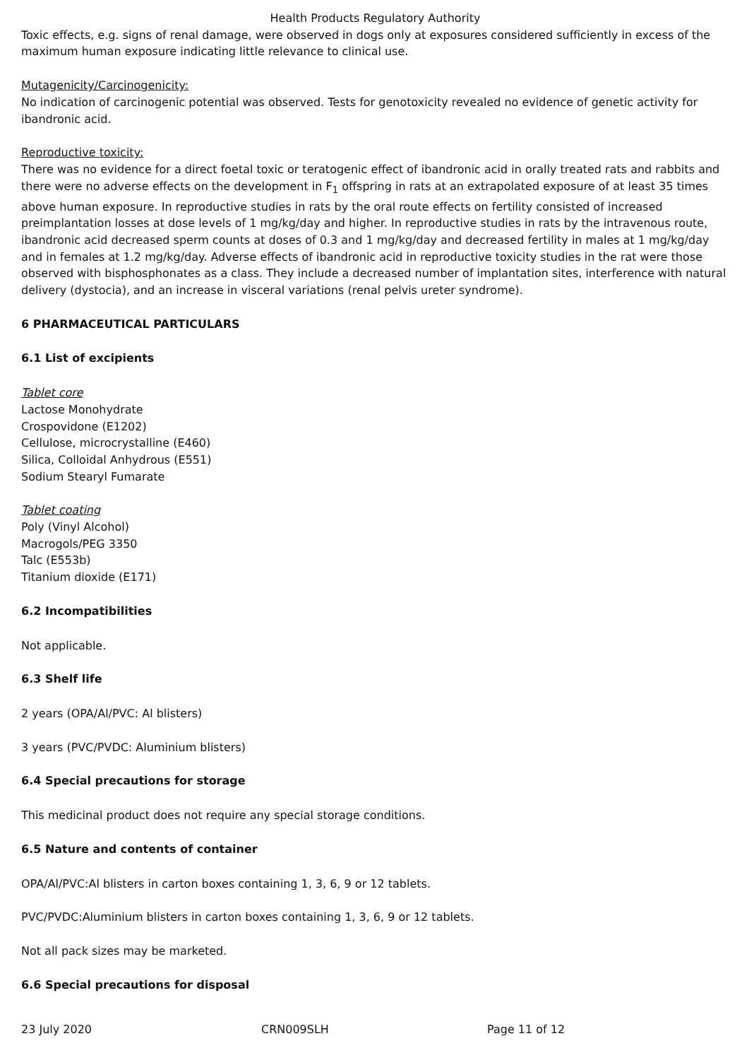Health Products Regulatory Authority
Toxic effects, e.g. signs of renal damage, were observed in dogs only at exposures considered sufficiently in excess of the maximum human exposure indicating little relevance to clinical use.
Mutagenicity/Carcinogenicity:
No indication of carcinogenic potential was observed. Tests for genotoxicity revealed no evidence of genetic activity for ibandronic acid.
Reproductive toxicity:
There was no evidence for a direct foetal toxic or teratogenic effect of ibandronic acid in orally treated rats and rabbits and there were no adverse effects on the development in F<sub>1</sub> offspring in rats at an extrapolated exposure of at least 35 times above human exposure. In reproductive studies in rats by the oral route effects on fertility consisted of increased preimplantation losses at dose levels of 1 mg/kg/day and higher. In reproductive studies in rats by the intravenous route, ibandronic acid decreased sperm counts at doses of 0.3 and 1 mg/kg/day and decreased fertility in males at 1 mg/kg/day and in females at 1.2 mg/kg/day. Adverse effects of ibandronic acid in reproductive toxicity studies in the rat were those observed with bisphosphonates as a class. They include a decreased number of implantation sites, interference with natural delivery (dystocia), and an increase in visceral variations (renal pelvis ureter syndrome).
6 PHARMACEUTICAL PARTICULARS
6.1 List of excipients
Tablet core
Lactose Monohydrate
Crospovidone (E1202)
Cellulose, microcrystalline (E460)
Silica, Colloidal Anhydrous (E551)
Sodium Stearyl Fumarate
Tablet coating
Poly (Vinyl Alcohol)
Macrogols/PEG 3350
Talc (E553b)
Titanium dioxide (E171)
6.2 Incompatibilities
Not applicable.
6.3 Shelf life
2 years (OPA/Al/PVC: Al blisters)
3 years (PVC/PVDC: Aluminium blisters)
6.4 Special precautions for storage
This medicinal product does not require any special storage conditions.
6.5 Nature and contents of container
OPA/Al/PVC:Al blisters in carton boxes containing 1, 3, 6, 9 or 12 tablets.
PVC/PVDC:Aluminium blisters in carton boxes containing 1, 3, 6, 9 or 12 tablets.
Not all pack sizes may be marketed.
6.6 Special precautions for disposal
23 July 2020 CRN009SLH Page 11 of 12